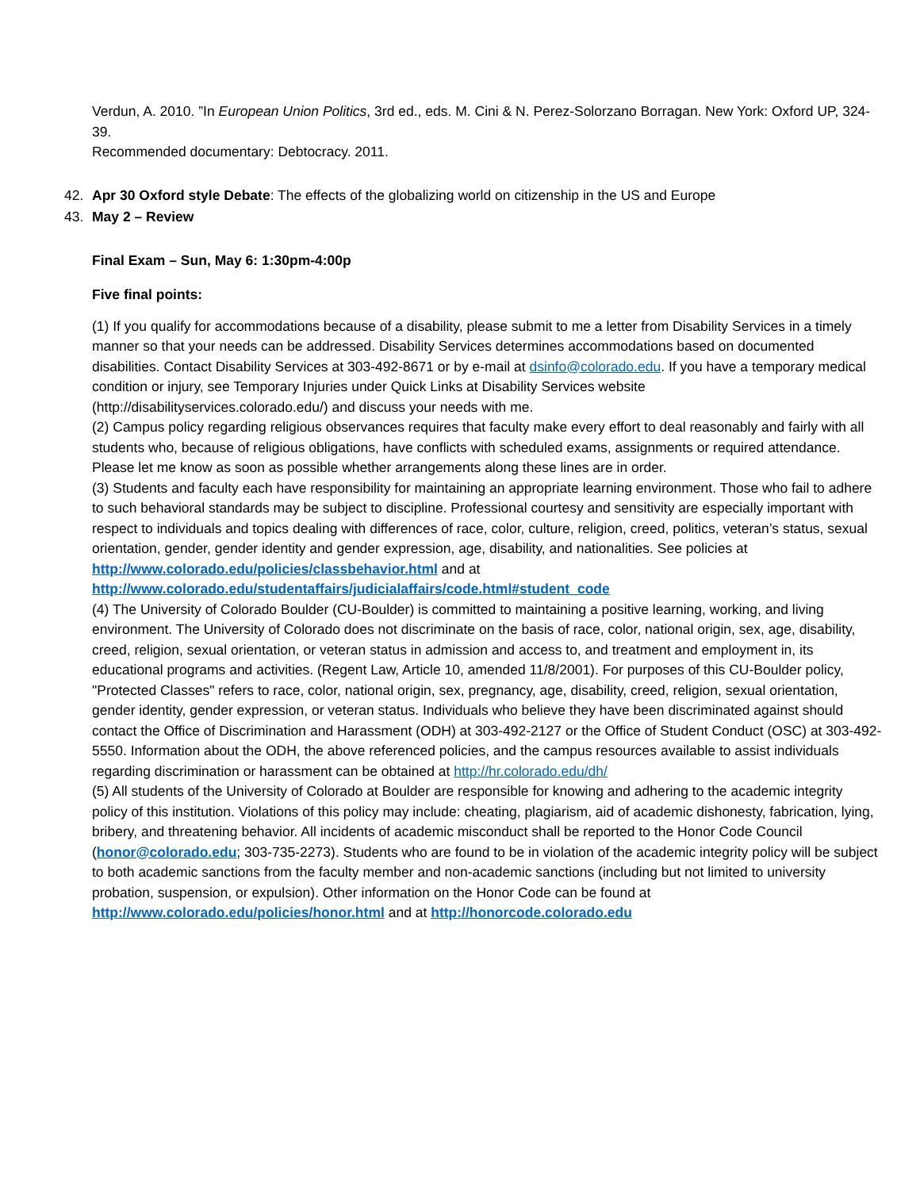Verdun, A. 2010. ”In European Union Politics, 3rd ed., eds. M. Cini & N. Perez-Solorzano Borragan. New York: Oxford UP, 324-39.
Recommended documentary: Debtocracy. 2011.
42. Apr 30 Oxford style Debate: The effects of the globalizing world on citizenship in the US and Europe
43. May 2 – Review
Final Exam – Sun, May 6: 1:30pm-4:00p
Five final points:
(1) If you qualify for accommodations because of a disability, please submit to me a letter from Disability Services in a timely manner so that your needs can be addressed. Disability Services determines accommodations based on documented disabilities. Contact Disability Services at 303-492-8671 or by e-mail at dsinfo@colorado.edu. If you have a temporary medical condition or injury, see Temporary Injuries under Quick Links at Disability Services website (http://disabilityservices.colorado.edu/) and discuss your needs with me.
(2) Campus policy regarding religious observances requires that faculty make every effort to deal reasonably and fairly with all students who, because of religious obligations, have conflicts with scheduled exams, assignments or required attendance. Please let me know as soon as possible whether arrangements along these lines are in order.
(3) Students and faculty each have responsibility for maintaining an appropriate learning environment. Those who fail to adhere to such behavioral standards may be subject to discipline. Professional courtesy and sensitivity are especially important with respect to individuals and topics dealing with differences of race, color, culture, religion, creed, politics, veteran’s status, sexual orientation, gender, gender identity and gender expression, age, disability, and nationalities. See policies at http://www.colorado.edu/policies/classbehavior.html and at http://www.colorado.edu/studentaffairs/judicialaffairs/code.html#student_code
(4) The University of Colorado Boulder (CU-Boulder) is committed to maintaining a positive learning, working, and living environment. The University of Colorado does not discriminate on the basis of race, color, national origin, sex, age, disability, creed, religion, sexual orientation, or veteran status in admission and access to, and treatment and employment in, its educational programs and activities. (Regent Law, Article 10, amended 11/8/2001). For purposes of this CU-Boulder policy, "Protected Classes" refers to race, color, national origin, sex, pregnancy, age, disability, creed, religion, sexual orientation, gender identity, gender expression, or veteran status. Individuals who believe they have been discriminated against should contact the Office of Discrimination and Harassment (ODH) at 303-492-2127 or the Office of Student Conduct (OSC) at 303-492-5550. Information about the ODH, the above referenced policies, and the campus resources available to assist individuals regarding discrimination or harassment can be obtained at http://hr.colorado.edu/dh/
(5) All students of the University of Colorado at Boulder are responsible for knowing and adhering to the academic integrity policy of this institution. Violations of this policy may include: cheating, plagiarism, aid of academic dishonesty, fabrication, lying, bribery, and threatening behavior. All incidents of academic misconduct shall be reported to the Honor Code Council (honor@colorado.edu; 303-735-2273). Students who are found to be in violation of the academic integrity policy will be subject to both academic sanctions from the faculty member and non-academic sanctions (including but not limited to university probation, suspension, or expulsion). Other information on the Honor Code can be found at http://www.colorado.edu/policies/honor.html and at http://honorcode.colorado.edu